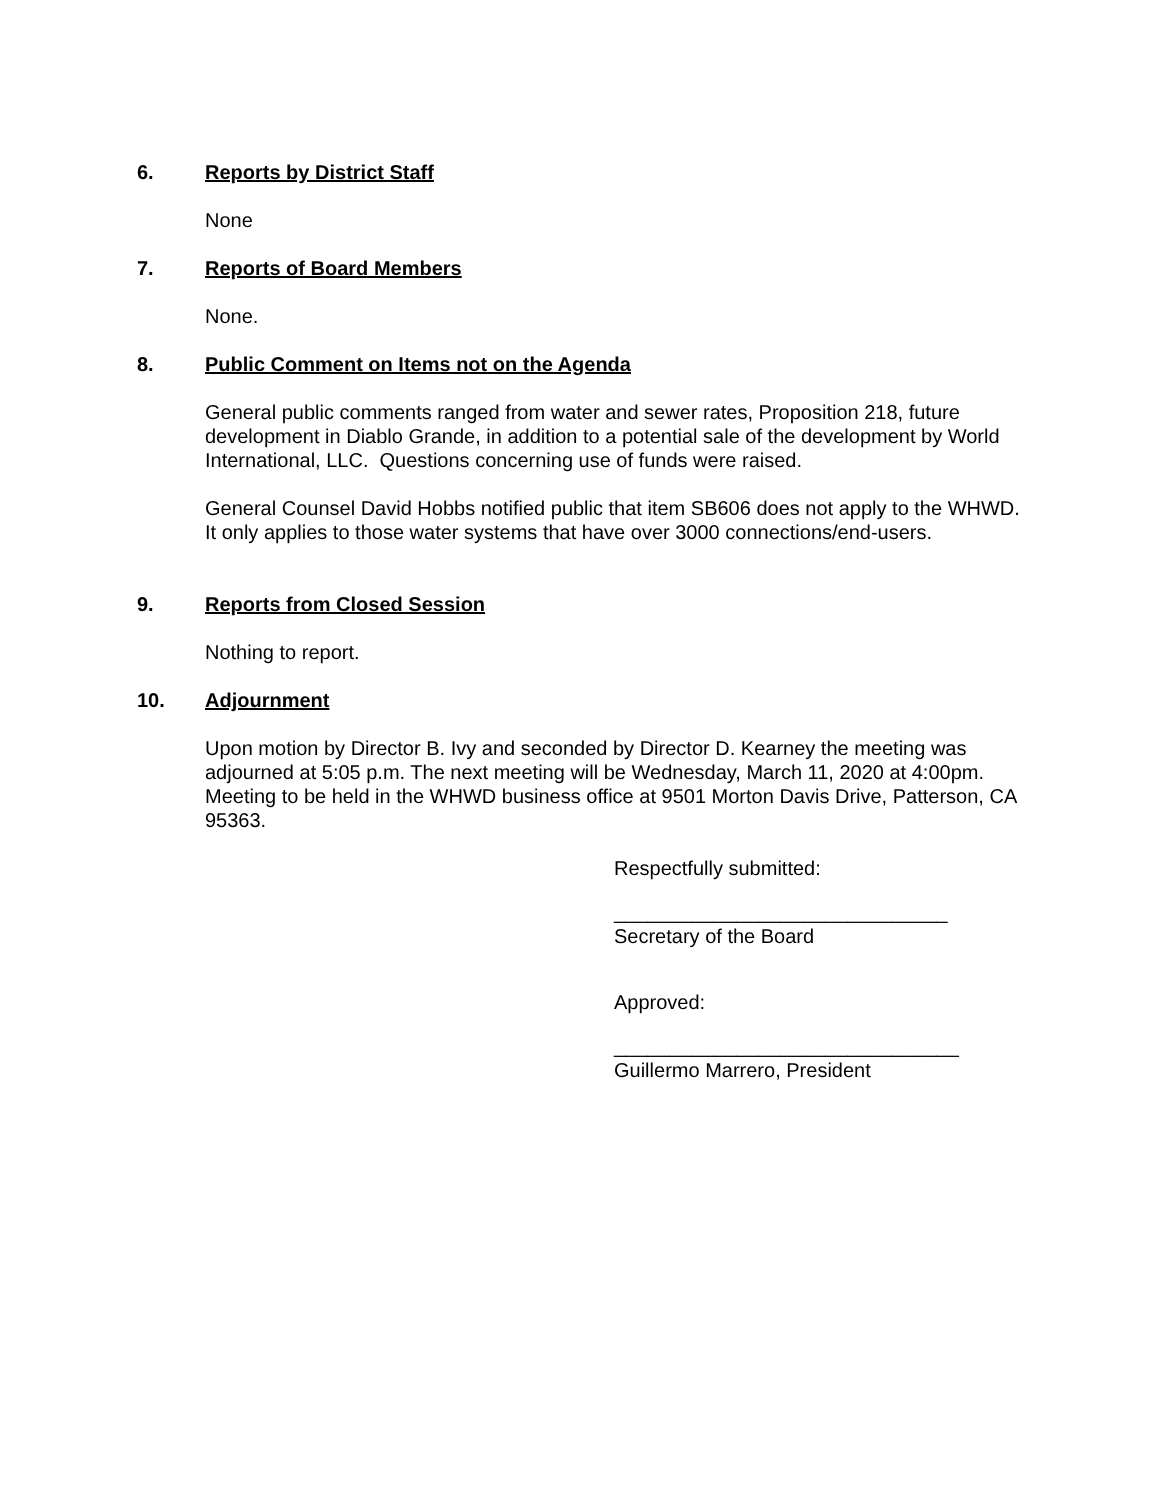6. Reports by District Staff
None
7. Reports of Board Members
None.
8. Public Comment on Items not on the Agenda
General public comments ranged from water and sewer rates, Proposition 218, future development in Diablo Grande, in addition to a potential sale of the development by World International, LLC. Questions concerning use of funds were raised.
General Counsel David Hobbs notified public that item SB606 does not apply to the WHWD. It only applies to those water systems that have over 3000 connections/end-users.
9. Reports from Closed Session
Nothing to report.
10. Adjournment
Upon motion by Director B. Ivy and seconded by Director D. Kearney the meeting was adjourned at 5:05 p.m. The next meeting will be Wednesday, March 11, 2020 at 4:00pm. Meeting to be held in the WHWD business office at 9501 Morton Davis Drive, Patterson, CA 95363.
Respectfully submitted:
______________________________
Secretary of the Board
Approved:
_______________________________
Guillermo Marrero, President